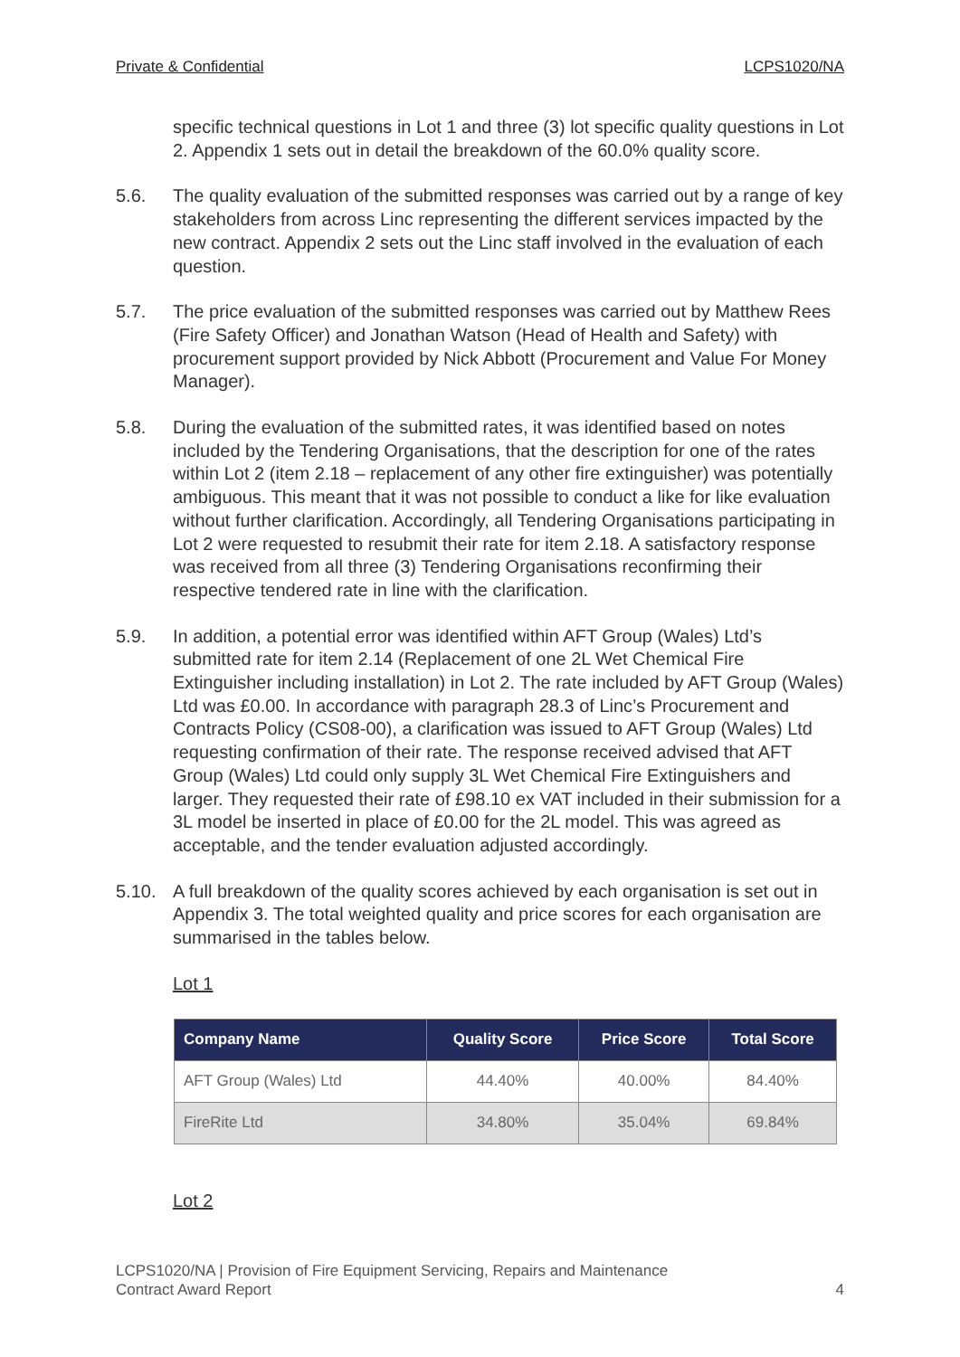Private & Confidential LCPS1020/NA
specific technical questions in Lot 1 and three (3) lot specific quality questions in Lot 2. Appendix 1 sets out in detail the breakdown of the 60.0% quality score.
5.6. The quality evaluation of the submitted responses was carried out by a range of key stakeholders from across Linc representing the different services impacted by the new contract. Appendix 2 sets out the Linc staff involved in the evaluation of each question.
5.7. The price evaluation of the submitted responses was carried out by Matthew Rees (Fire Safety Officer) and Jonathan Watson (Head of Health and Safety) with procurement support provided by Nick Abbott (Procurement and Value For Money Manager).
5.8. During the evaluation of the submitted rates, it was identified based on notes included by the Tendering Organisations, that the description for one of the rates within Lot 2 (item 2.18 – replacement of any other fire extinguisher) was potentially ambiguous. This meant that it was not possible to conduct a like for like evaluation without further clarification. Accordingly, all Tendering Organisations participating in Lot 2 were requested to resubmit their rate for item 2.18. A satisfactory response was received from all three (3) Tendering Organisations reconfirming their respective tendered rate in line with the clarification.
5.9. In addition, a potential error was identified within AFT Group (Wales) Ltd’s submitted rate for item 2.14 (Replacement of one 2L Wet Chemical Fire Extinguisher including installation) in Lot 2. The rate included by AFT Group (Wales) Ltd was £0.00. In accordance with paragraph 28.3 of Linc’s Procurement and Contracts Policy (CS08-00), a clarification was issued to AFT Group (Wales) Ltd requesting confirmation of their rate. The response received advised that AFT Group (Wales) Ltd could only supply 3L Wet Chemical Fire Extinguishers and larger. They requested their rate of £98.10 ex VAT included in their submission for a 3L model be inserted in place of £0.00 for the 2L model. This was agreed as acceptable, and the tender evaluation adjusted accordingly.
5.10. A full breakdown of the quality scores achieved by each organisation is set out in Appendix 3. The total weighted quality and price scores for each organisation are summarised in the tables below.
Lot 1
| Company Name | Quality Score | Price Score | Total Score |
| --- | --- | --- | --- |
| AFT Group (Wales) Ltd | 44.40% | 40.00% | 84.40% |
| FireRite Ltd | 34.80% | 35.04% | 69.84% |
Lot 2
LCPS1020/NA | Provision of Fire Equipment Servicing, Repairs and Maintenance
Contract Award Report
4